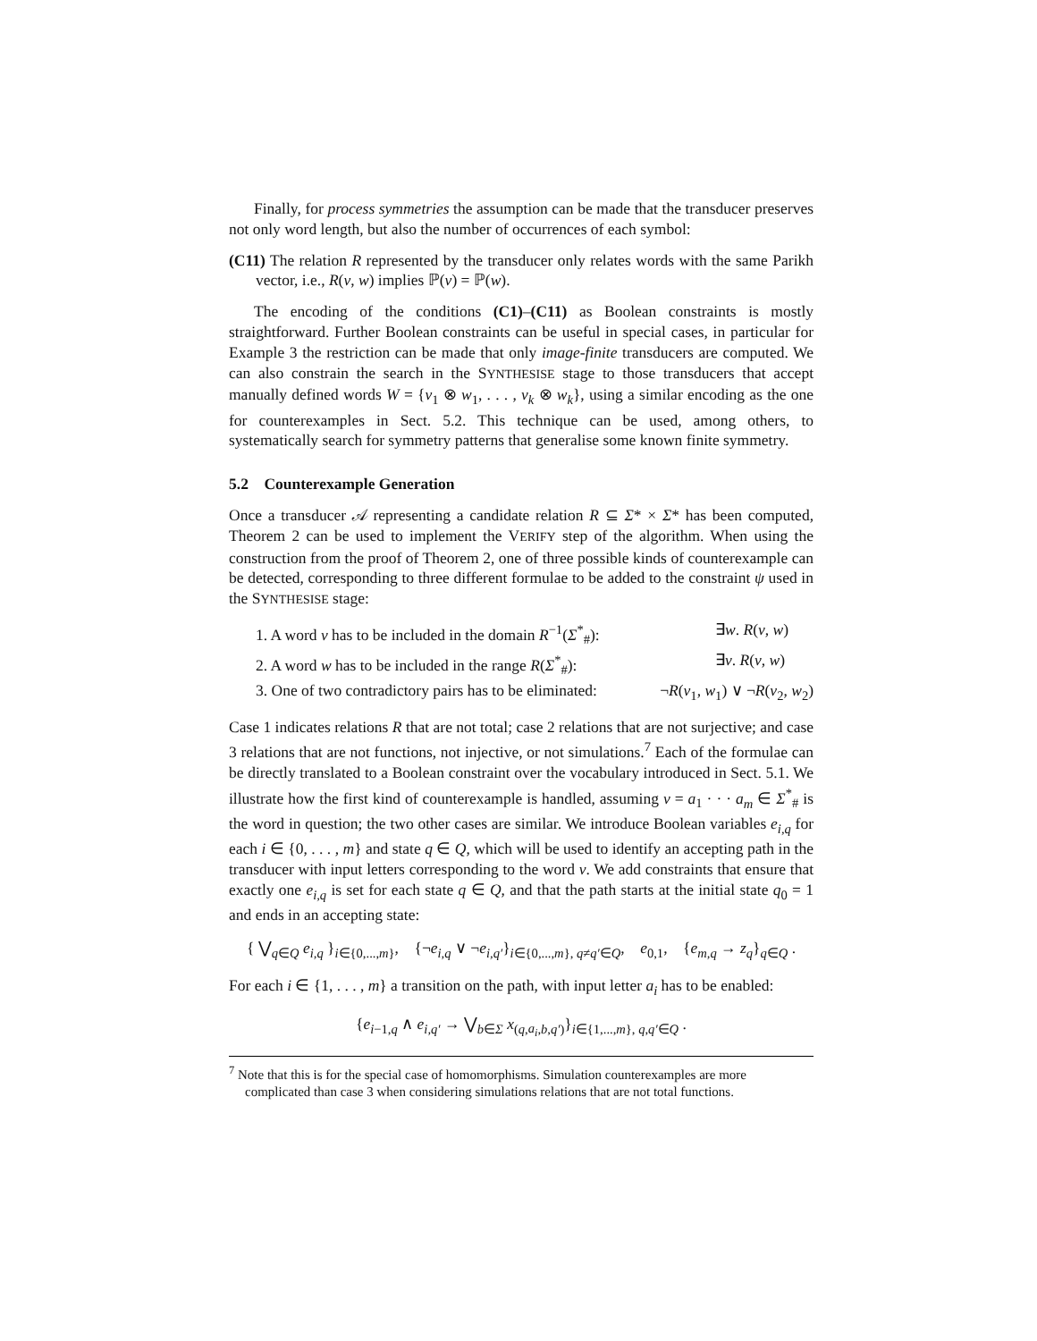Finally, for process symmetries the assumption can be made that the transducer preserves not only word length, but also the number of occurrences of each symbol:
(C11) The relation R represented by the transducer only relates words with the same Parikh vector, i.e., R(v, w) implies ℙ(v) = ℙ(w).
The encoding of the conditions (C1)–(C11) as Boolean constraints is mostly straightforward. Further Boolean constraints can be useful in special cases, in particular for Example 3 the restriction can be made that only image-finite transducers are computed. We can also constrain the search in the SYNTHESISE stage to those transducers that accept manually defined words W = {v<sub>1</sub> ⊗ w<sub>1</sub>, . . . , v<sub>k</sub> ⊗ w<sub>k</sub>}, using a similar encoding as the one for counterexamples in Sect. 5.2. This technique can be used, among others, to systematically search for symmetry patterns that generalise some known finite symmetry.
5.2 Counterexample Generation
Once a transducer 𝒜 representing a candidate relation R ⊆ Σ* × Σ* has been computed, Theorem 2 can be used to implement the VERIFY step of the algorithm. When using the construction from the proof of Theorem 2, one of three possible kinds of counterexample can be detected, corresponding to three different formulae to be added to the constraint ψ used in the SYNTHESISE stage:
1. A word v has to be included in the domain R<sup>−1</sup>(Σ<sup>*</sup><sub>#</sub>): ∃w. R(v, w)
2. A word w has to be included in the range R(Σ<sup>*</sup><sub>#</sub>): ∃v. R(v, w)
3. One of two contradictory pairs has to be eliminated: ¬R(v<sub>1</sub>, w<sub>1</sub>) ∨ ¬R(v<sub>2</sub>, w<sub>2</sub>)
Case 1 indicates relations R that are not total; case 2 relations that are not surjective; and case 3 relations that are not functions, not injective, or not simulations.<sup>7</sup> Each of the formulae can be directly translated to a Boolean constraint over the vocabulary introduced in Sect. 5.1. We illustrate how the first kind of counterexample is handled, assuming v = a<sub>1</sub> · · · a<sub>m</sub> ∈ Σ<sup>*</sup><sub>#</sub> is the word in question; the two other cases are similar. We introduce Boolean variables e<sub>i,q</sub> for each i ∈ {0, . . . , m} and state q ∈ Q, which will be used to identify an accepting path in the transducer with input letters corresponding to the word v. We add constraints that ensure that exactly one e<sub>i,q</sub> is set for each state q ∈ Q, and that the path starts at the initial state q<sub>0</sub> = 1 and ends in an accepting state:
{ ⋁<sub>q∈Q</sub> e<sub>i,q</sub> }<sub>i∈{0,...,m}</sub>, {¬e<sub>i,q</sub> ∨ ¬e<sub>i,q′</sub>}<sub>i∈{0,...,m}, q≠q′∈Q</sub>, e<sub>0,1</sub>, {e<sub>m,q</sub> → z<sub>q</sub>}<sub>q∈Q</sub> .
For each i ∈ {1, . . . , m} a transition on the path, with input letter a<sub>i</sub> has to be enabled:
{e<sub>i−1,q</sub> ∧ e<sub>i,q′</sub> → ⋁<sub>b∈Σ</sub> x<sub>(q,a<sub>i</sub>,b,q′)</sub>}<sub>i∈{1,...,m}, q,q′∈Q</sub> .
<sup>7</sup> Note that this is for the special case of homomorphisms. Simulation counterexamples are more complicated than case 3 when considering simulations relations that are not total functions.